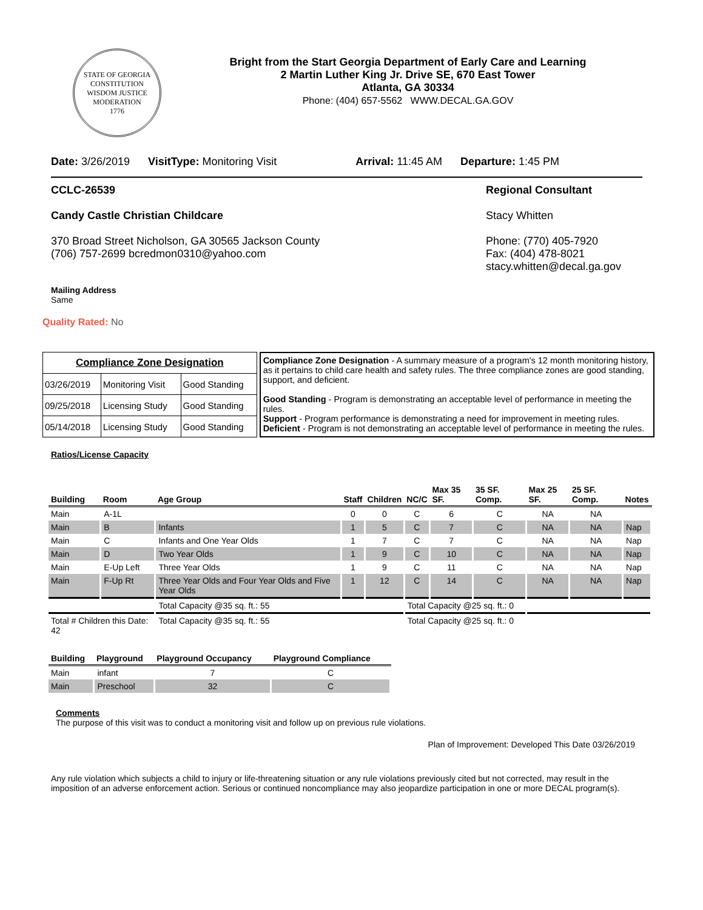STATE OF GEORGIA
CONSTITUTION
WISDOM JUSTICE MODERATION
1776
Bright from the Start Georgia Department of Early Care and Learning
2 Martin Luther King Jr. Drive SE, 670 East Tower
Atlanta, GA 30334
Phone: (404) 657-5562 WWW.DECAL.GA.GOV
Date: 3/26/2019 VisitType: Monitoring Visit Arrival: 11:45 AM Departure: 1:45 PM
CCLC-26539
Candy Castle Christian Childcare
370 Broad Street Nicholson, GA 30565 Jackson County
(706) 757-2699 bcredmon0310@yahoo.com
Regional Consultant
Stacy Whitten
Phone: (770) 405-7920
Fax: (404) 478-8021
stacy.whitten@decal.ga.gov
Mailing Address
Same
Quality Rated: No
| Compliance Zone Designation | | |
| 03/26/2019 | Monitoring Visit | Good Standing |
| 09/25/2018 | Licensing Study | Good Standing |
| 05/14/2018 | Licensing Study | Good Standing |
Compliance Zone Designation - A summary measure of a program's 12 month monitoring history, as it pertains to child care health and safety rules. The three compliance zones are good standing, support, and deficient.
Good Standing - Program is demonstrating an acceptable level of performance in meeting the rules.
Support - Program performance is demonstrating a need for improvement in meeting rules.
Deficient - Program is not demonstrating an acceptable level of performance in meeting the rules.
Ratios/License Capacity
| Building | Room | Age Group | Staff | Children | NC/C | Max 35 SF. | 35 SF. Comp. | Max 25 SF. | 25 SF. Comp. | Notes |
| --- | --- | --- | --- | --- | --- | --- | --- | --- | --- | --- |
| Main | A-1L | | 0 | 0 | C | 6 | C | NA | NA | |
| Main | B | Infants | 1 | 5 | C | 7 | C | NA | NA | Nap |
| Main | C | Infants and One Year Olds | 1 | 7 | C | 7 | C | NA | NA | Nap |
| Main | D | Two Year Olds | 1 | 9 | C | 10 | C | NA | NA | Nap |
| Main | E-Up Left | Three Year Olds | 1 | 9 | C | 11 | C | NA | NA | Nap |
| Main | F-Up Rt | Three Year Olds and Four Year Olds and Five Year Olds | 1 | 12 | C | 14 | C | NA | NA | Nap |
| | | Total Capacity @35 sq. ft.: 55 | | | Total Capacity @25 sq. ft.: 0 | | | | | |
| Total # Children this Date: 42 | | Total Capacity @35 sq. ft.: 55 | | | Total Capacity @25 sq. ft.: 0 | | | | | |
| Building | Playground | Playground Occupancy | Playground Compliance |
| --- | --- | --- | --- |
| Main | infant | 7 | C |
| Main | Preschool | 32 | C |
Comments
The purpose of this visit was to conduct a monitoring visit and follow up on previous rule violations.
Plan of Improvement: Developed This Date 03/26/2019
Any rule violation which subjects a child to injury or life-threatening situation or any rule violations previously cited but not corrected, may result in the imposition of an adverse enforcement action. Serious or continued noncompliance may also jeopardize participation in one or more DECAL program(s).